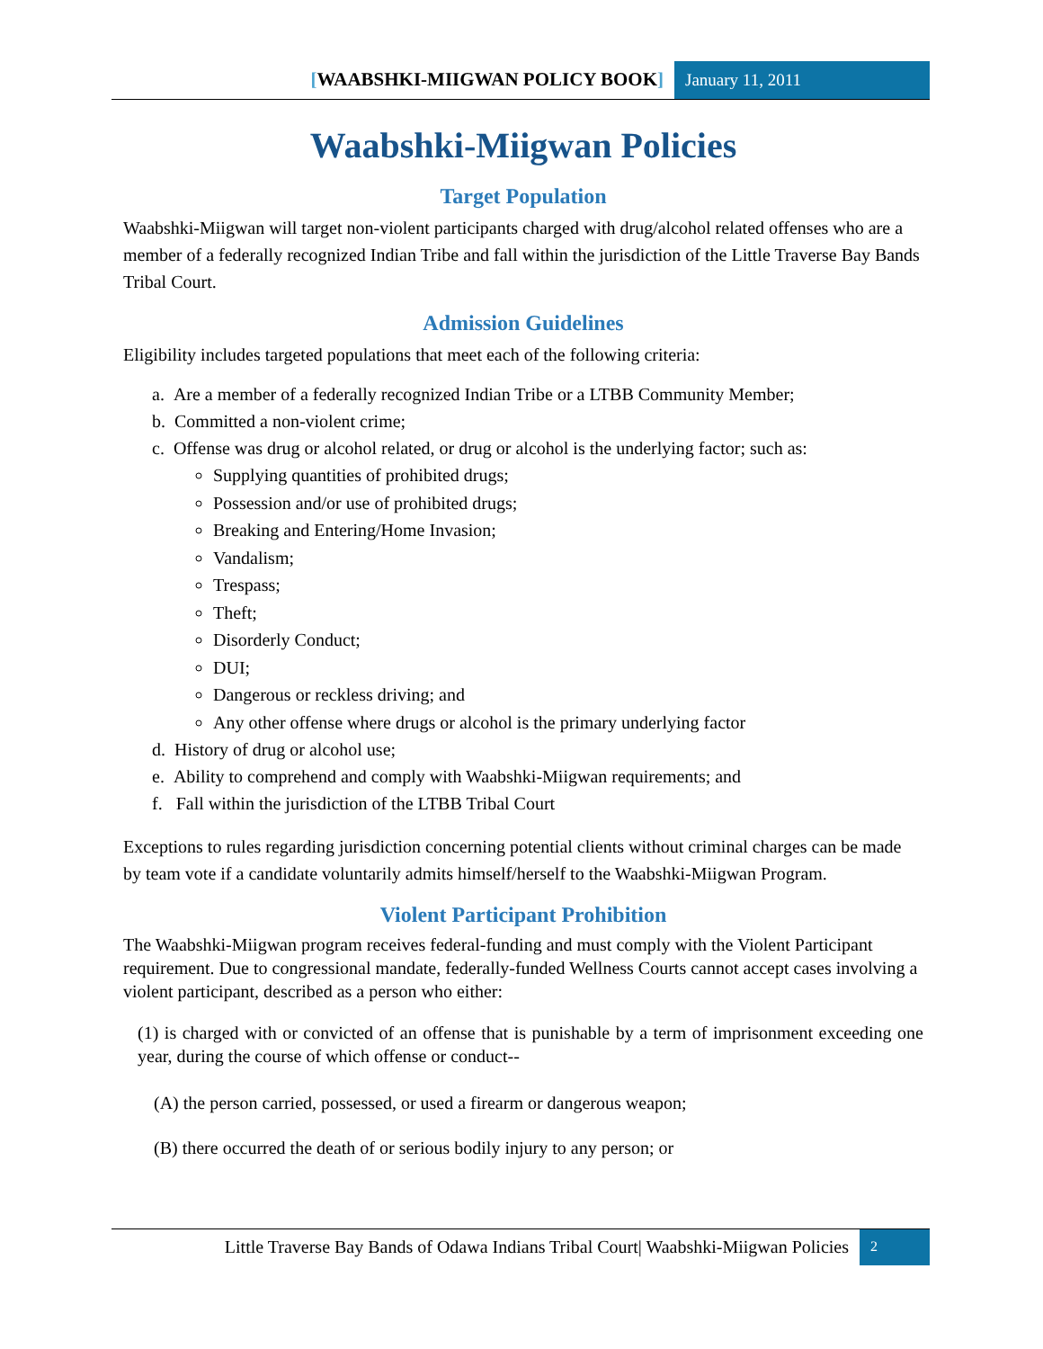[WAABSHKI-MIIGWAN POLICY BOOK] January 11, 2011
Waabshki-Miigwan Policies
Target Population
Waabshki-Miigwan will target non-violent participants charged with drug/alcohol related offenses who are a member of a federally recognized Indian Tribe and fall within the jurisdiction of the Little Traverse Bay Bands Tribal Court.
Admission Guidelines
Eligibility includes targeted populations that meet each of the following criteria:
a. Are a member of a federally recognized Indian Tribe or a LTBB Community Member;
b. Committed a non-violent crime;
c. Offense was drug or alcohol related, or drug or alcohol is the underlying factor; such as:
Supplying quantities of prohibited drugs;
Possession and/or use of prohibited drugs;
Breaking and Entering/Home Invasion;
Vandalism;
Trespass;
Theft;
Disorderly Conduct;
DUI;
Dangerous or reckless driving; and
Any other offense where drugs or alcohol is the primary underlying factor
d. History of drug or alcohol use;
e. Ability to comprehend and comply with Waabshki-Miigwan requirements; and
f. Fall within the jurisdiction of the LTBB Tribal Court
Exceptions to rules regarding jurisdiction concerning potential clients without criminal charges can be made by team vote if a candidate voluntarily admits himself/herself to the Waabshki-Miigwan Program.
Violent Participant Prohibition
The Waabshki-Miigwan program receives federal-funding and must comply with the Violent Participant requirement. Due to congressional mandate, federally-funded Wellness Courts cannot accept cases involving a violent participant, described as a person who either:
(1) is charged with or convicted of an offense that is punishable by a term of imprisonment exceeding one year, during the course of which offense or conduct--
(A) the person carried, possessed, or used a firearm or dangerous weapon;
(B) there occurred the death of or serious bodily injury to any person; or
Little Traverse Bay Bands of Odawa Indians Tribal Court| Waabshki-Miigwan Policies
2